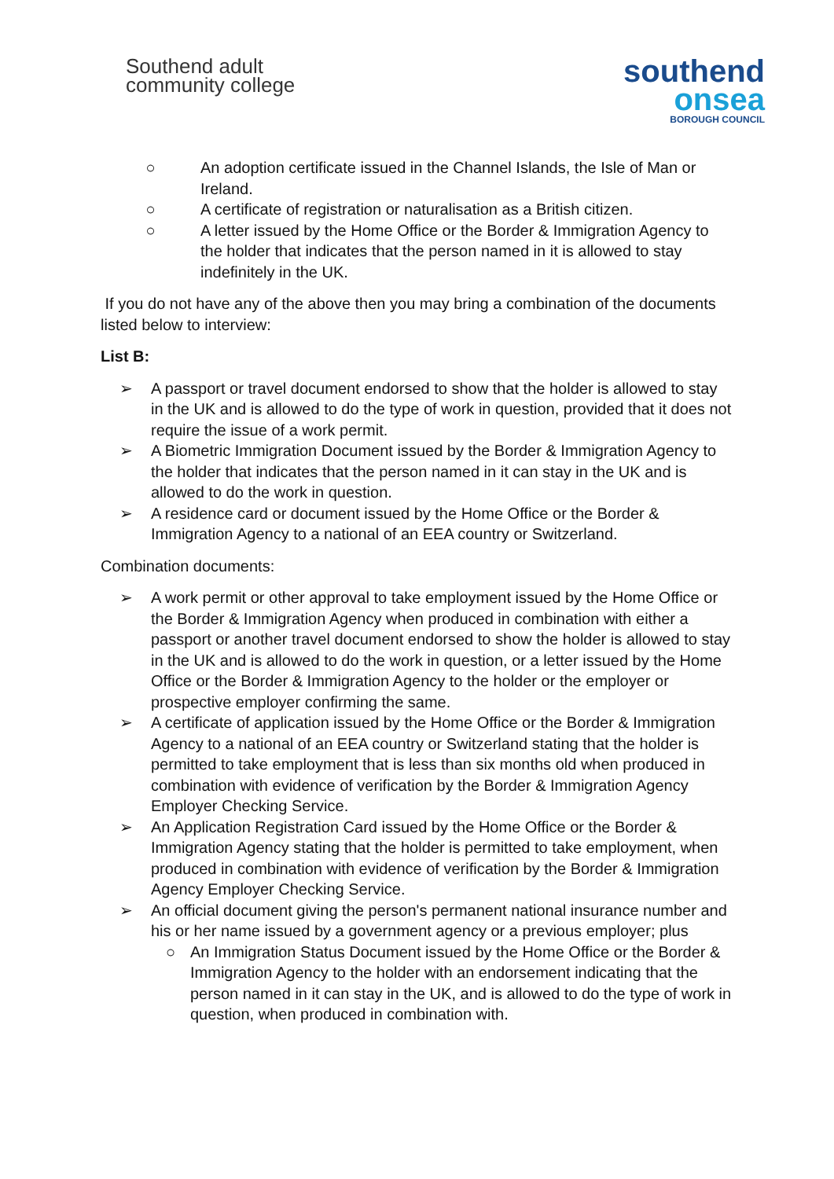Southend adult
community college
southend
onsea
BOROUGH COUNCIL
○ An adoption certificate issued in the Channel Islands, the Isle of Man or Ireland.
○ A certificate of registration or naturalisation as a British citizen.
○ A letter issued by the Home Office or the Border & Immigration Agency to the holder that indicates that the person named in it is allowed to stay indefinitely in the UK.
If you do not have any of the above then you may bring a combination of the documents listed below to interview:
List B:
➢ A passport or travel document endorsed to show that the holder is allowed to stay in the UK and is allowed to do the type of work in question, provided that it does not require the issue of a work permit.
➢ A Biometric Immigration Document issued by the Border & Immigration Agency to the holder that indicates that the person named in it can stay in the UK and is allowed to do the work in question.
➢ A residence card or document issued by the Home Office or the Border & Immigration Agency to a national of an EEA country or Switzerland.
Combination documents:
➢ A work permit or other approval to take employment issued by the Home Office or the Border & Immigration Agency when produced in combination with either a passport or another travel document endorsed to show the holder is allowed to stay in the UK and is allowed to do the work in question, or a letter issued by the Home Office or the Border & Immigration Agency to the holder or the employer or prospective employer confirming the same.
➢ A certificate of application issued by the Home Office or the Border & Immigration Agency to a national of an EEA country or Switzerland stating that the holder is permitted to take employment that is less than six months old when produced in combination with evidence of verification by the Border & Immigration Agency Employer Checking Service.
➢ An Application Registration Card issued by the Home Office or the Border & Immigration Agency stating that the holder is permitted to take employment, when produced in combination with evidence of verification by the Border & Immigration Agency Employer Checking Service.
➢ An official document giving the person's permanent national insurance number and his or her name issued by a government agency or a previous employer; plus
○ An Immigration Status Document issued by the Home Office or the Border & Immigration Agency to the holder with an endorsement indicating that the person named in it can stay in the UK, and is allowed to do the type of work in question, when produced in combination with.